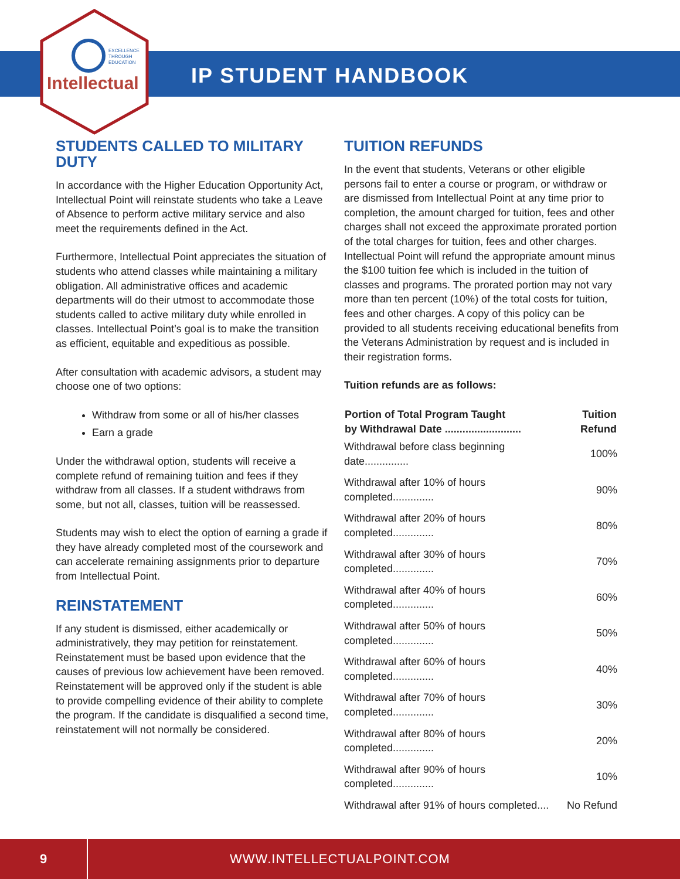EXCELLENCE
THROUGH
EDUCATION
Intellectual IP STUDENT HANDBOOK
STUDENTS CALLED TO MILITARY DUTY
In accordance with the Higher Education Opportunity Act, Intellectual Point will reinstate students who take a Leave of Absence to perform active military service and also meet the requirements defined in the Act.
Furthermore, Intellectual Point appreciates the situation of students who attend classes while maintaining a military obligation. All administrative offices and academic departments will do their utmost to accommodate those students called to active military duty while enrolled in classes. Intellectual Point’s goal is to make the transition as efficient, equitable and expeditious as possible.
After consultation with academic advisors, a student may choose one of two options:
Withdraw from some or all of his/her classes
Earn a grade
Under the withdrawal option, students will receive a complete refund of remaining tuition and fees if they withdraw from all classes. If a student withdraws from some, but not all, classes, tuition will be reassessed.
Students may wish to elect the option of earning a grade if they have already completed most of the coursework and can accelerate remaining assignments prior to departure from Intellectual Point.
REINSTATEMENT
If any student is dismissed, either academically or administratively, they may petition for reinstatement. Reinstatement must be based upon evidence that the causes of previous low achievement have been removed. Reinstatement will be approved only if the student is able to provide compelling evidence of their ability to complete the program. If the candidate is disqualified a second time, reinstatement will not normally be considered.
TUITION REFUNDS
In the event that students, Veterans or other eligible persons fail to enter a course or program, or withdraw or are dismissed from Intellectual Point at any time prior to completion, the amount charged for tuition, fees and other charges shall not exceed the approximate prorated portion of the total charges for tuition, fees and other charges. Intellectual Point will refund the appropriate amount minus the $100 tuition fee which is included in the tuition of classes and programs. The prorated portion may not vary more than ten percent (10%) of the total costs for tuition, fees and other charges. A copy of this policy can be provided to all students receiving educational benefits from the Veterans Administration by request and is included in their registration forms.
Tuition refunds are as follows:
| Portion of Total Program Taught by Withdrawal Date .......................... | Tuition Refund |
| --- | --- |
| Withdrawal before class beginning date............... | 100% |
| Withdrawal after 10% of hours completed.............. | 90% |
| Withdrawal after 20% of hours completed.............. | 80% |
| Withdrawal after 30% of hours completed.............. | 70% |
| Withdrawal after 40% of hours completed.............. | 60% |
| Withdrawal after 50% of hours completed.............. | 50% |
| Withdrawal after 60% of hours completed.............. | 40% |
| Withdrawal after 70% of hours completed.............. | 30% |
| Withdrawal after 80% of hours completed.............. | 20% |
| Withdrawal after 90% of hours completed.............. | 10% |
| Withdrawal after 91% of hours completed.... | No Refund |
9
WWW.INTELLECTUALPOINT.COM